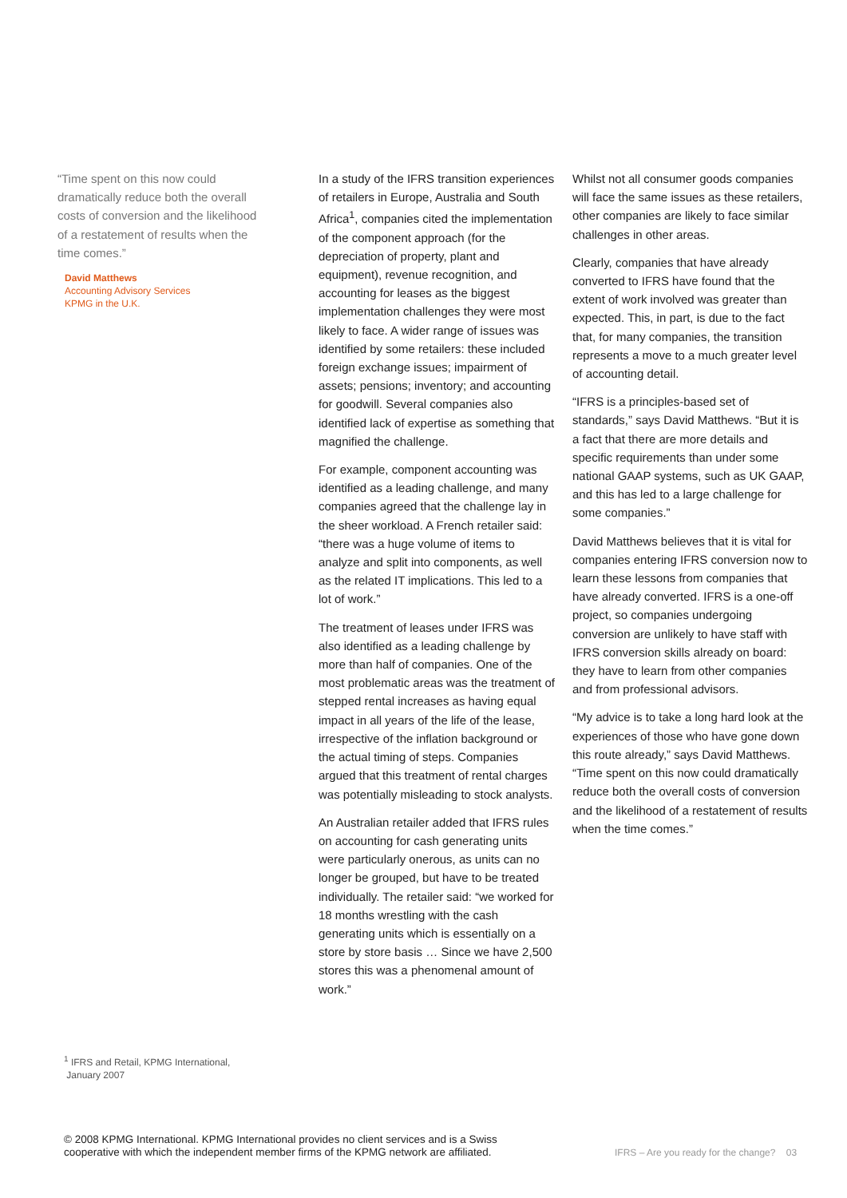“Time spent on this now could dramatically reduce both the overall costs of conversion and the likelihood of a restatement of results when the time comes.”
David Matthews
Accounting Advisory Services
KPMG in the U.K.
In a study of the IFRS transition experiences of retailers in Europe, Australia and South Africa<sup>1</sup>, companies cited the implementation of the component approach (for the depreciation of property, plant and equipment), revenue recognition, and accounting for leases as the biggest implementation challenges they were most likely to face. A wider range of issues was identified by some retailers: these included foreign exchange issues; impairment of assets; pensions; inventory; and accounting for goodwill. Several companies also identified lack of expertise as something that magnified the challenge.
For example, component accounting was identified as a leading challenge, and many companies agreed that the challenge lay in the sheer workload. A French retailer said: “there was a huge volume of items to analyze and split into components, as well as the related IT implications. This led to a lot of work.”
The treatment of leases under IFRS was also identified as a leading challenge by more than half of companies. One of the most problematic areas was the treatment of stepped rental increases as having equal impact in all years of the life of the lease, irrespective of the inflation background or the actual timing of steps. Companies argued that this treatment of rental charges was potentially misleading to stock analysts.
An Australian retailer added that IFRS rules on accounting for cash generating units were particularly onerous, as units can no longer be grouped, but have to be treated individually. The retailer said: “we worked for 18 months wrestling with the cash generating units which is essentially on a store by store basis … Since we have 2,500 stores this was a phenomenal amount of work.”
Whilst not all consumer goods companies will face the same issues as these retailers, other companies are likely to face similar challenges in other areas.
Clearly, companies that have already converted to IFRS have found that the extent of work involved was greater than expected. This, in part, is due to the fact that, for many companies, the transition represents a move to a much greater level of accounting detail.
“IFRS is a principles-based set of standards,” says David Matthews. “But it is a fact that there are more details and specific requirements than under some national GAAP systems, such as UK GAAP, and this has led to a large challenge for some companies.”
David Matthews believes that it is vital for companies entering IFRS conversion now to learn these lessons from companies that have already converted. IFRS is a one-off project, so companies undergoing conversion are unlikely to have staff with IFRS conversion skills already on board: they have to learn from other companies and from professional advisors.
“My advice is to take a long hard look at the experiences of those who have gone down this route already,” says David Matthews. “Time spent on this now could dramatically reduce both the overall costs of conversion and the likelihood of a restatement of results when the time comes.”
<sup>1</sup> IFRS and Retail, KPMG International,
January 2007
© 2008 KPMG International. KPMG International provides no client services and is a Swiss
cooperative with which the independent member firms of the KPMG network are affiliated.
IFRS – Are you ready for the change? 03